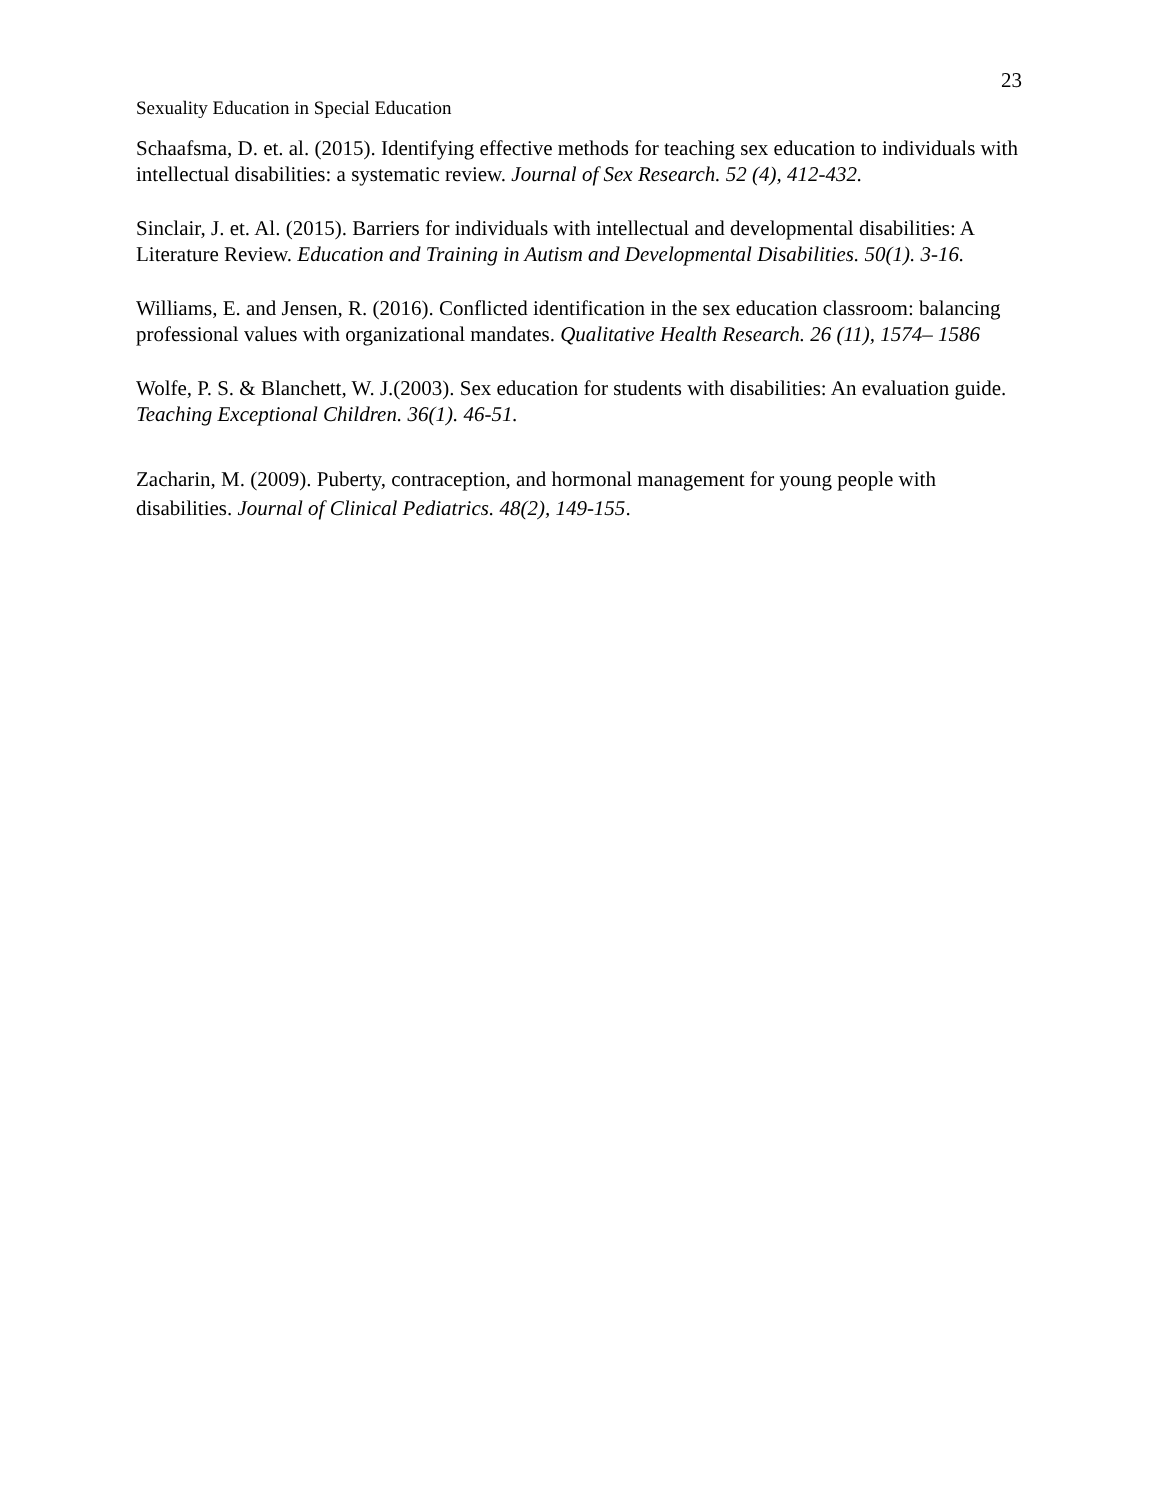23
Sexuality Education in Special Education
Schaafsma, D. et. al. (2015). Identifying effective methods for teaching sex education to individuals with intellectual disabilities: a systematic review. Journal of Sex Research. 52 (4), 412-432.
Sinclair, J. et. Al. (2015). Barriers for individuals with intellectual and developmental disabilities: A Literature Review. Education and Training in Autism and Developmental Disabilities. 50(1). 3-16.
Williams, E. and Jensen, R. (2016). Conflicted identification in the sex education classroom: balancing professional values with organizational mandates. Qualitative Health Research. 26 (11), 1574– 1586
Wolfe, P. S. & Blanchett, W. J.(2003). Sex education for students with disabilities: An evaluation guide. Teaching Exceptional Children. 36(1). 46-51.
Zacharin, M. (2009). Puberty, contraception, and hormonal management for young people with disabilities. Journal of Clinical Pediatrics. 48(2), 149-155.